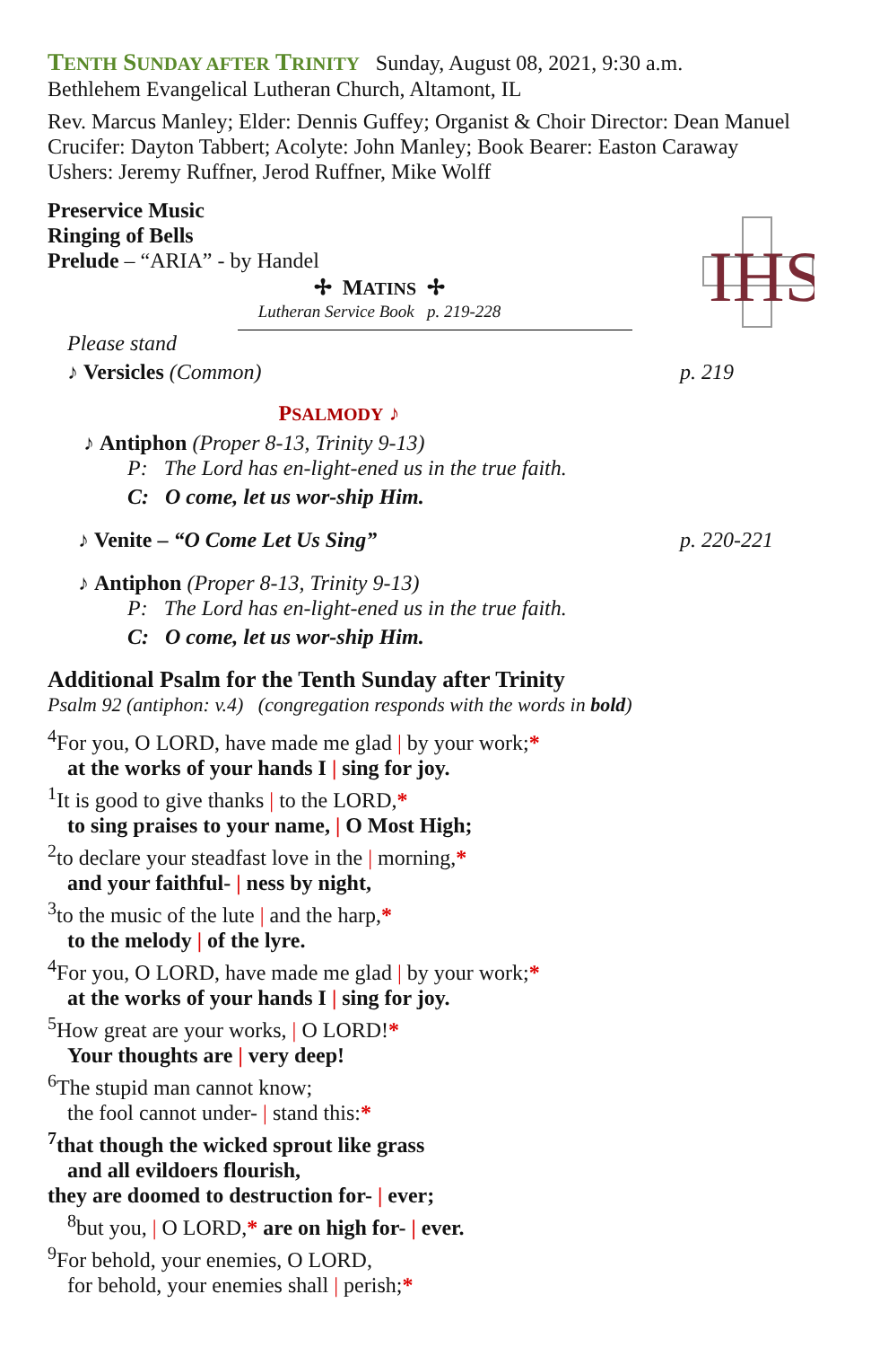TENTH SUNDAY AFTER TRINITY Sunday, August 08, 2021, 9:30 a.m.
Bethlehem Evangelical Lutheran Church, Altamont, IL
Rev. Marcus Manley; Elder: Dennis Guffey; Organist & Choir Director: Dean Manuel
Crucifer: Dayton Tabbert; Acolyte: John Manley; Book Bearer: Easton Caraway
Ushers: Jeremy Ruffner, Jerod Ruffner, Mike Wolff
Preservice Music
Ringing of Bells
Prelude – “ARIA” - by Handel
IHS
✢ MATINS ✢
Lutheran Service Book p. 219-228
Please stand
♪ Versicles (Common) p. 219
PSALMODY ♪
♪ Antiphon (Proper 8-13, Trinity 9-13)
P: The Lord has en-light-ened us in the true faith.
C: O come, let us wor-ship Him.
♪ Venite – “O Come Let Us Sing” p. 220-221
♪ Antiphon (Proper 8-13, Trinity 9-13)
P: The Lord has en-light-ened us in the true faith.
C: O come, let us wor-ship Him.
Additional Psalm for the Tenth Sunday after Trinity
Psalm 92 (antiphon: v.4) (congregation responds with the words in bold)
<sup>4</sup> For you, O LORD, have made me glad | by your work;*
at the works of your hands I | sing for joy.
<sup>1</sup> It is good to give thanks | to the LORD,*
to sing praises to your name, | O Most High;
<sup>2</sup> to declare your steadfast love in the | morning,*
and your faithful- | ness by night,
<sup>3</sup> to the music of the lute | and the harp,*
to the melody | of the lyre.
<sup>4</sup> For you, O LORD, have made me glad | by your work;*
at the works of your hands I | sing for joy.
<sup>5</sup> How great are your works, | O LORD!*
Your thoughts are | very deep!
<sup>6</sup> The stupid man cannot know;
the fool cannot under- | stand this:*
<sup>7</sup> that though the wicked sprout like grass
and all evildoers flourish,
they are doomed to destruction for- | ever;
<sup>8</sup> but you, | O LORD,* are on high for- | ever.
<sup>9</sup> For behold, your enemies, O LORD,
for behold, your enemies shall | perish;*